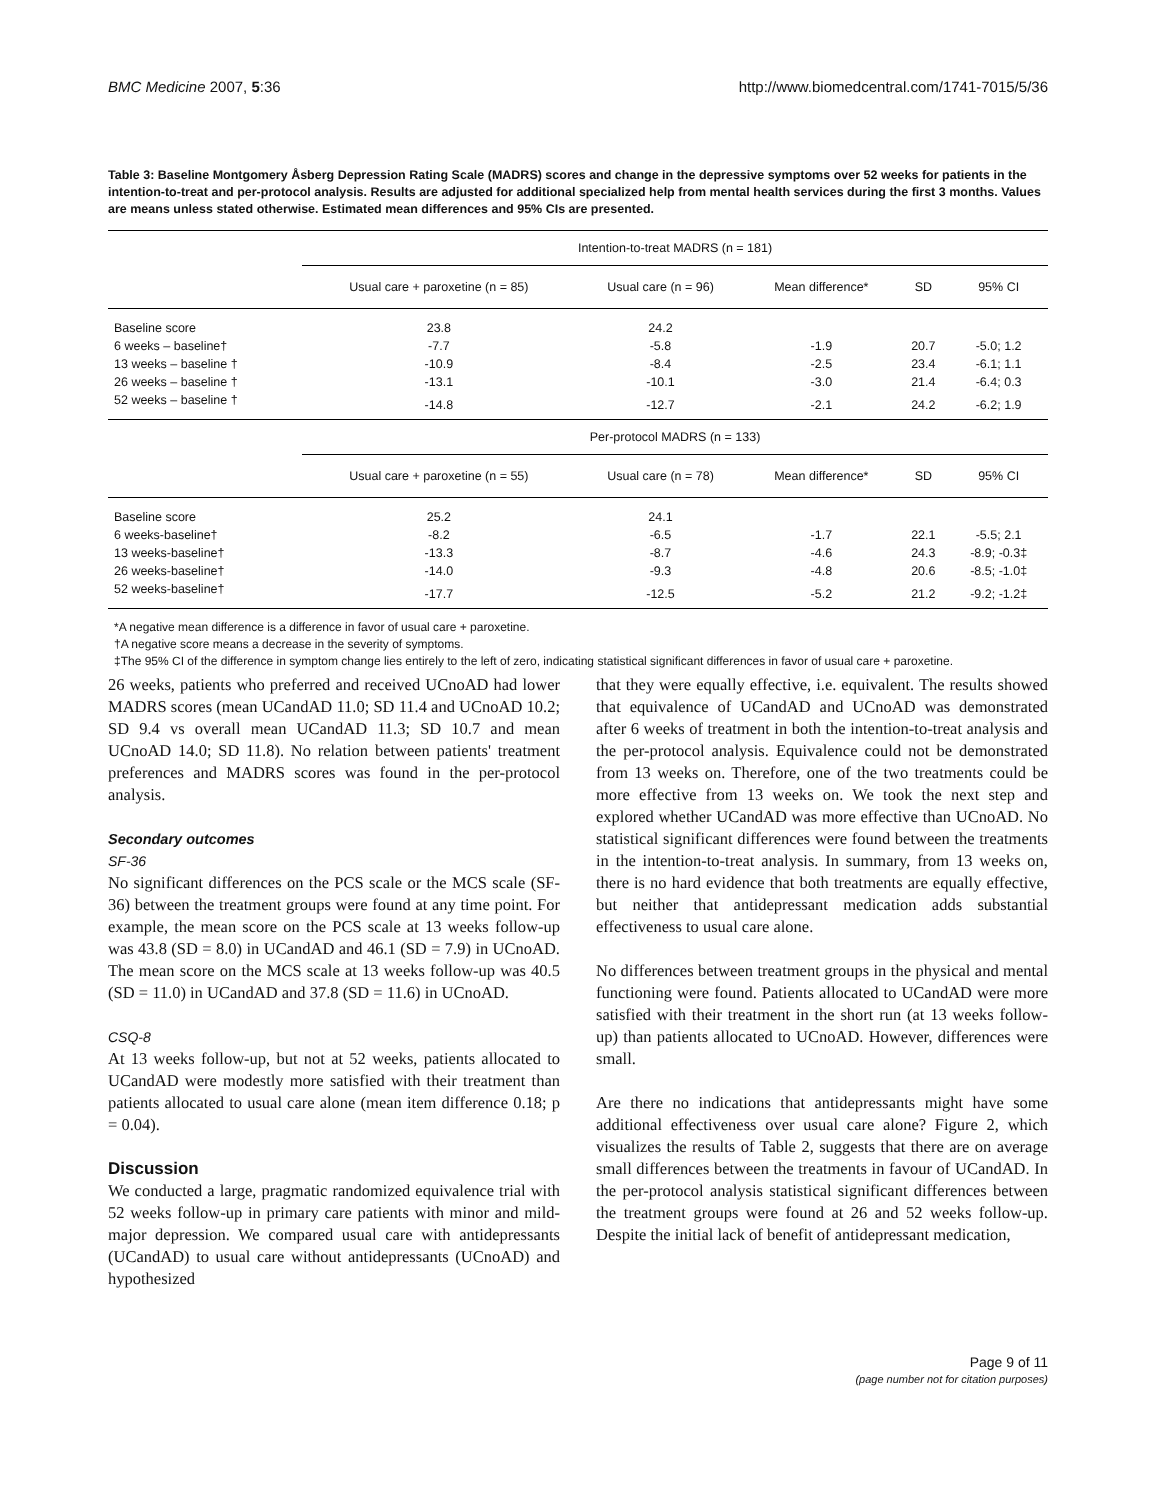BMC Medicine 2007, 5:36 http://www.biomedcentral.com/1741-7015/5/36
Table 3: Baseline Montgomery Åsberg Depression Rating Scale (MADRS) scores and change in the depressive symptoms over 52 weeks for patients in the intention-to-treat and per-protocol analysis. Results are adjusted for additional specialized help from mental health services during the first 3 months. Values are means unless stated otherwise. Estimated mean differences and 95% CIs are presented.
| | Intention-to-treat MADRS (n = 181) | | | | |
| --- | --- | --- | --- | --- | --- |
| | Usual care + paroxetine (n = 85) | Usual care (n = 96) | Mean difference* | SD | 95% CI |
| Baseline score | 23.8 | 24.2 | | | |
| 6 weeks – baseline† | -7.7 | -5.8 | -1.9 | 20.7 | -5.0; 1.2 |
| 13 weeks – baseline † | -10.9 | -8.4 | -2.5 | 23.4 | -6.1; 1.1 |
| 26 weeks – baseline † | -13.1 | -10.1 | -3.0 | 21.4 | -6.4; 0.3 |
| 52 weeks – baseline † | -14.8 | -12.7 | -2.1 | 24.2 | -6.2; 1.9 |
| | Per-protocol MADRS (n = 133) | | | | |
| | Usual care + paroxetine (n = 55) | Usual care (n = 78) | Mean difference* | SD | 95% CI |
| Baseline score | 25.2 | 24.1 | | | |
| 6 weeks-baseline† | -8.2 | -6.5 | -1.7 | 22.1 | -5.5; 2.1 |
| 13 weeks-baseline† | -13.3 | -8.7 | -4.6 | 24.3 | -8.9; -0.3‡ |
| 26 weeks-baseline† | -14.0 | -9.3 | -4.8 | 20.6 | -8.5; -1.0‡ |
| 52 weeks-baseline† | -17.7 | -12.5 | -5.2 | 21.2 | -9.2; -1.2‡ |
*A negative mean difference is a difference in favor of usual care + paroxetine.
†A negative score means a decrease in the severity of symptoms.
‡The 95% CI of the difference in symptom change lies entirely to the left of zero, indicating statistical significant differences in favor of usual care + paroxetine.
26 weeks, patients who preferred and received UCnoAD had lower MADRS scores (mean UCandAD 11.0; SD 11.4 and UCnoAD 10.2; SD 9.4 vs overall mean UCandAD 11.3; SD 10.7 and mean UCnoAD 14.0; SD 11.8). No relation between patients' treatment preferences and MADRS scores was found in the per-protocol analysis.
Secondary outcomes
SF-36
No significant differences on the PCS scale or the MCS scale (SF-36) between the treatment groups were found at any time point. For example, the mean score on the PCS scale at 13 weeks follow-up was 43.8 (SD = 8.0) in UCandAD and 46.1 (SD = 7.9) in UCnoAD. The mean score on the MCS scale at 13 weeks follow-up was 40.5 (SD = 11.0) in UCandAD and 37.8 (SD = 11.6) in UCnoAD.
CSQ-8
At 13 weeks follow-up, but not at 52 weeks, patients allocated to UCandAD were modestly more satisfied with their treatment than patients allocated to usual care alone (mean item difference 0.18; p = 0.04).
Discussion
We conducted a large, pragmatic randomized equivalence trial with 52 weeks follow-up in primary care patients with minor and mild-major depression. We compared usual care with antidepressants (UCandAD) to usual care without antidepressants (UCnoAD) and hypothesized
that they were equally effective, i.e. equivalent. The results showed that equivalence of UCandAD and UCnoAD was demonstrated after 6 weeks of treatment in both the intention-to-treat analysis and the per-protocol analysis. Equivalence could not be demonstrated from 13 weeks on. Therefore, one of the two treatments could be more effective from 13 weeks on. We took the next step and explored whether UCandAD was more effective than UCnoAD. No statistical significant differences were found between the treatments in the intention-to-treat analysis. In summary, from 13 weeks on, there is no hard evidence that both treatments are equally effective, but neither that antidepressant medication adds substantial effectiveness to usual care alone.
No differences between treatment groups in the physical and mental functioning were found. Patients allocated to UCandAD were more satisfied with their treatment in the short run (at 13 weeks follow-up) than patients allocated to UCnoAD. However, differences were small.
Are there no indications that antidepressants might have some additional effectiveness over usual care alone? Figure 2, which visualizes the results of Table 2, suggests that there are on average small differences between the treatments in favour of UCandAD. In the per-protocol analysis statistical significant differences between the treatment groups were found at 26 and 52 weeks follow-up. Despite the initial lack of benefit of antidepressant medication,
Page 9 of 11
(page number not for citation purposes)